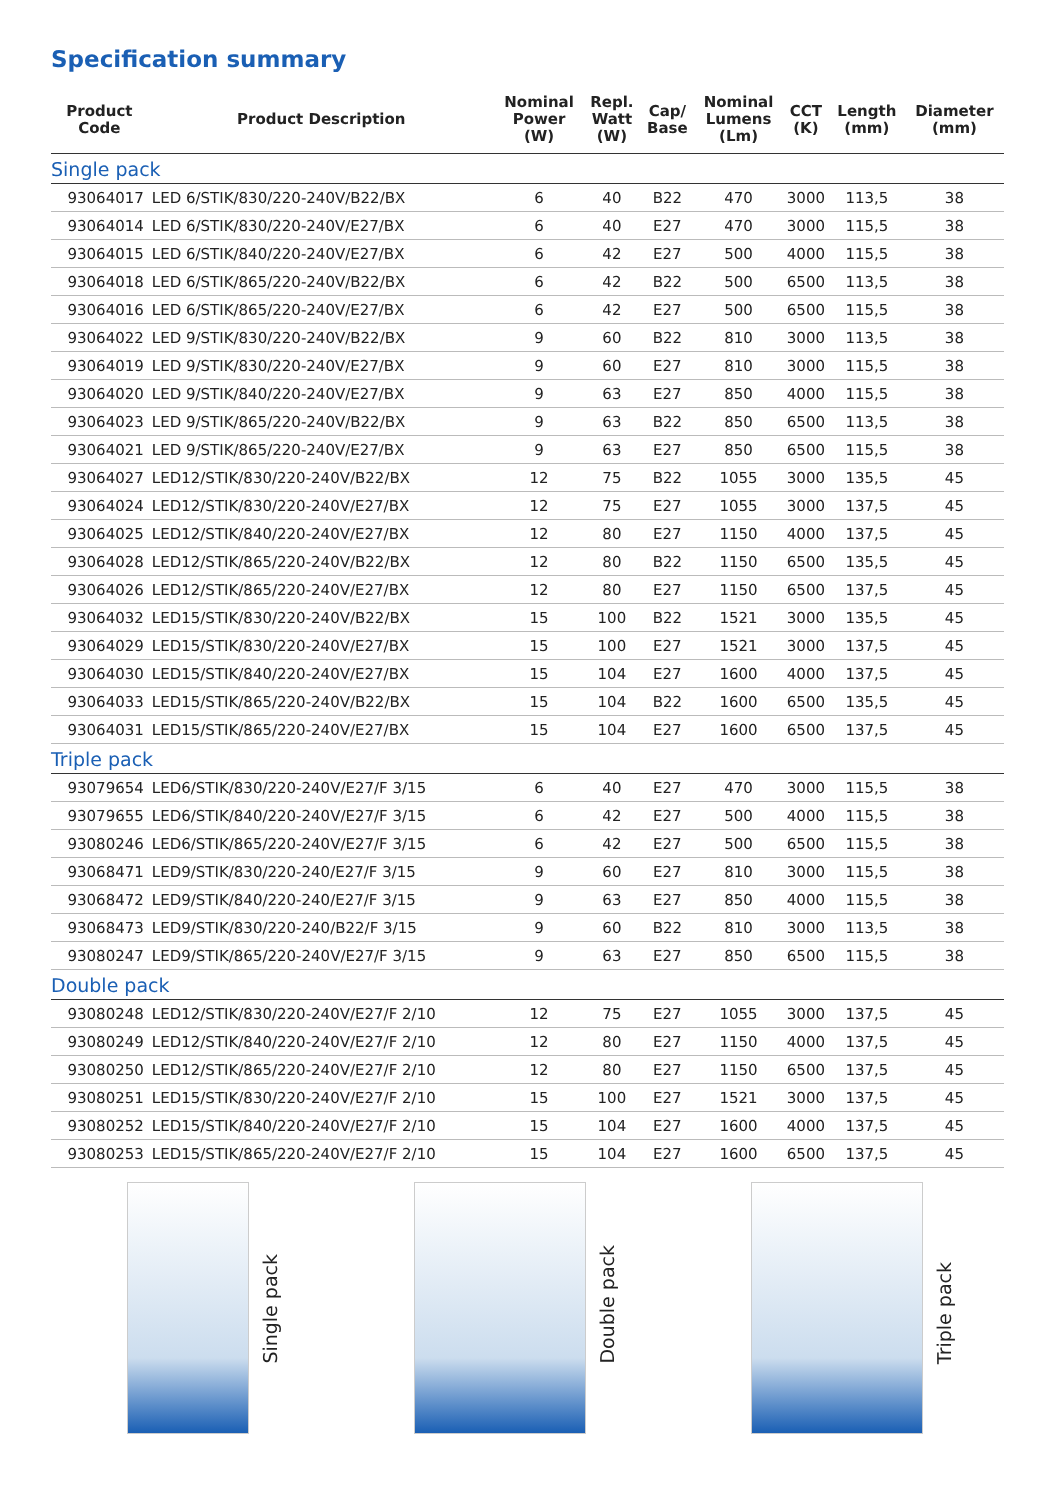Specification summary
| Product Code | Product Description | Nominal Power (W) | Repl. Watt (W) | Cap/ Base | Nominal Lumens (Lm) | CCT (K) | Length (mm) | Diameter (mm) |
| --- | --- | --- | --- | --- | --- | --- | --- | --- |
| Single pack | | | | | | | | |
| 93064017 | LED 6/STIK/830/220-240V/B22/BX | 6 | 40 | B22 | 470 | 3000 | 113,5 | 38 |
| 93064014 | LED 6/STIK/830/220-240V/E27/BX | 6 | 40 | E27 | 470 | 3000 | 115,5 | 38 |
| 93064015 | LED 6/STIK/840/220-240V/E27/BX | 6 | 42 | E27 | 500 | 4000 | 115,5 | 38 |
| 93064018 | LED 6/STIK/865/220-240V/B22/BX | 6 | 42 | B22 | 500 | 6500 | 113,5 | 38 |
| 93064016 | LED 6/STIK/865/220-240V/E27/BX | 6 | 42 | E27 | 500 | 6500 | 115,5 | 38 |
| 93064022 | LED 9/STIK/830/220-240V/B22/BX | 9 | 60 | B22 | 810 | 3000 | 113,5 | 38 |
| 93064019 | LED 9/STIK/830/220-240V/E27/BX | 9 | 60 | E27 | 810 | 3000 | 115,5 | 38 |
| 93064020 | LED 9/STIK/840/220-240V/E27/BX | 9 | 63 | E27 | 850 | 4000 | 115,5 | 38 |
| 93064023 | LED 9/STIK/865/220-240V/B22/BX | 9 | 63 | B22 | 850 | 6500 | 113,5 | 38 |
| 93064021 | LED 9/STIK/865/220-240V/E27/BX | 9 | 63 | E27 | 850 | 6500 | 115,5 | 38 |
| 93064027 | LED12/STIK/830/220-240V/B22/BX | 12 | 75 | B22 | 1055 | 3000 | 135,5 | 45 |
| 93064024 | LED12/STIK/830/220-240V/E27/BX | 12 | 75 | E27 | 1055 | 3000 | 137,5 | 45 |
| 93064025 | LED12/STIK/840/220-240V/E27/BX | 12 | 80 | E27 | 1150 | 4000 | 137,5 | 45 |
| 93064028 | LED12/STIK/865/220-240V/B22/BX | 12 | 80 | B22 | 1150 | 6500 | 135,5 | 45 |
| 93064026 | LED12/STIK/865/220-240V/E27/BX | 12 | 80 | E27 | 1150 | 6500 | 137,5 | 45 |
| 93064032 | LED15/STIK/830/220-240V/B22/BX | 15 | 100 | B22 | 1521 | 3000 | 135,5 | 45 |
| 93064029 | LED15/STIK/830/220-240V/E27/BX | 15 | 100 | E27 | 1521 | 3000 | 137,5 | 45 |
| 93064030 | LED15/STIK/840/220-240V/E27/BX | 15 | 104 | E27 | 1600 | 4000 | 137,5 | 45 |
| 93064033 | LED15/STIK/865/220-240V/B22/BX | 15 | 104 | B22 | 1600 | 6500 | 135,5 | 45 |
| 93064031 | LED15/STIK/865/220-240V/E27/BX | 15 | 104 | E27 | 1600 | 6500 | 137,5 | 45 |
| Triple pack | | | | | | | | |
| 93079654 | LED6/STIK/830/220-240V/E27/F 3/15 | 6 | 40 | E27 | 470 | 3000 | 115,5 | 38 |
| 93079655 | LED6/STIK/840/220-240V/E27/F 3/15 | 6 | 42 | E27 | 500 | 4000 | 115,5 | 38 |
| 93080246 | LED6/STIK/865/220-240V/E27/F 3/15 | 6 | 42 | E27 | 500 | 6500 | 115,5 | 38 |
| 93068471 | LED9/STIK/830/220-240/E27/F 3/15 | 9 | 60 | E27 | 810 | 3000 | 115,5 | 38 |
| 93068472 | LED9/STIK/840/220-240/E27/F 3/15 | 9 | 63 | E27 | 850 | 4000 | 115,5 | 38 |
| 93068473 | LED9/STIK/830/220-240/B22/F 3/15 | 9 | 60 | B22 | 810 | 3000 | 113,5 | 38 |
| 93080247 | LED9/STIK/865/220-240V/E27/F 3/15 | 9 | 63 | E27 | 850 | 6500 | 115,5 | 38 |
| Double pack | | | | | | | | |
| 93080248 | LED12/STIK/830/220-240V/E27/F 2/10 | 12 | 75 | E27 | 1055 | 3000 | 137,5 | 45 |
| 93080249 | LED12/STIK/840/220-240V/E27/F 2/10 | 12 | 80 | E27 | 1150 | 4000 | 137,5 | 45 |
| 93080250 | LED12/STIK/865/220-240V/E27/F 2/10 | 12 | 80 | E27 | 1150 | 6500 | 137,5 | 45 |
| 93080251 | LED15/STIK/830/220-240V/E27/F 2/10 | 15 | 100 | E27 | 1521 | 3000 | 137,5 | 45 |
| 93080252 | LED15/STIK/840/220-240V/E27/F 2/10 | 15 | 104 | E27 | 1600 | 4000 | 137,5 | 45 |
| 93080253 | LED15/STIK/865/220-240V/E27/F 2/10 | 15 | 104 | E27 | 1600 | 6500 | 137,5 | 45 |
Single pack
Double pack
Triple pack